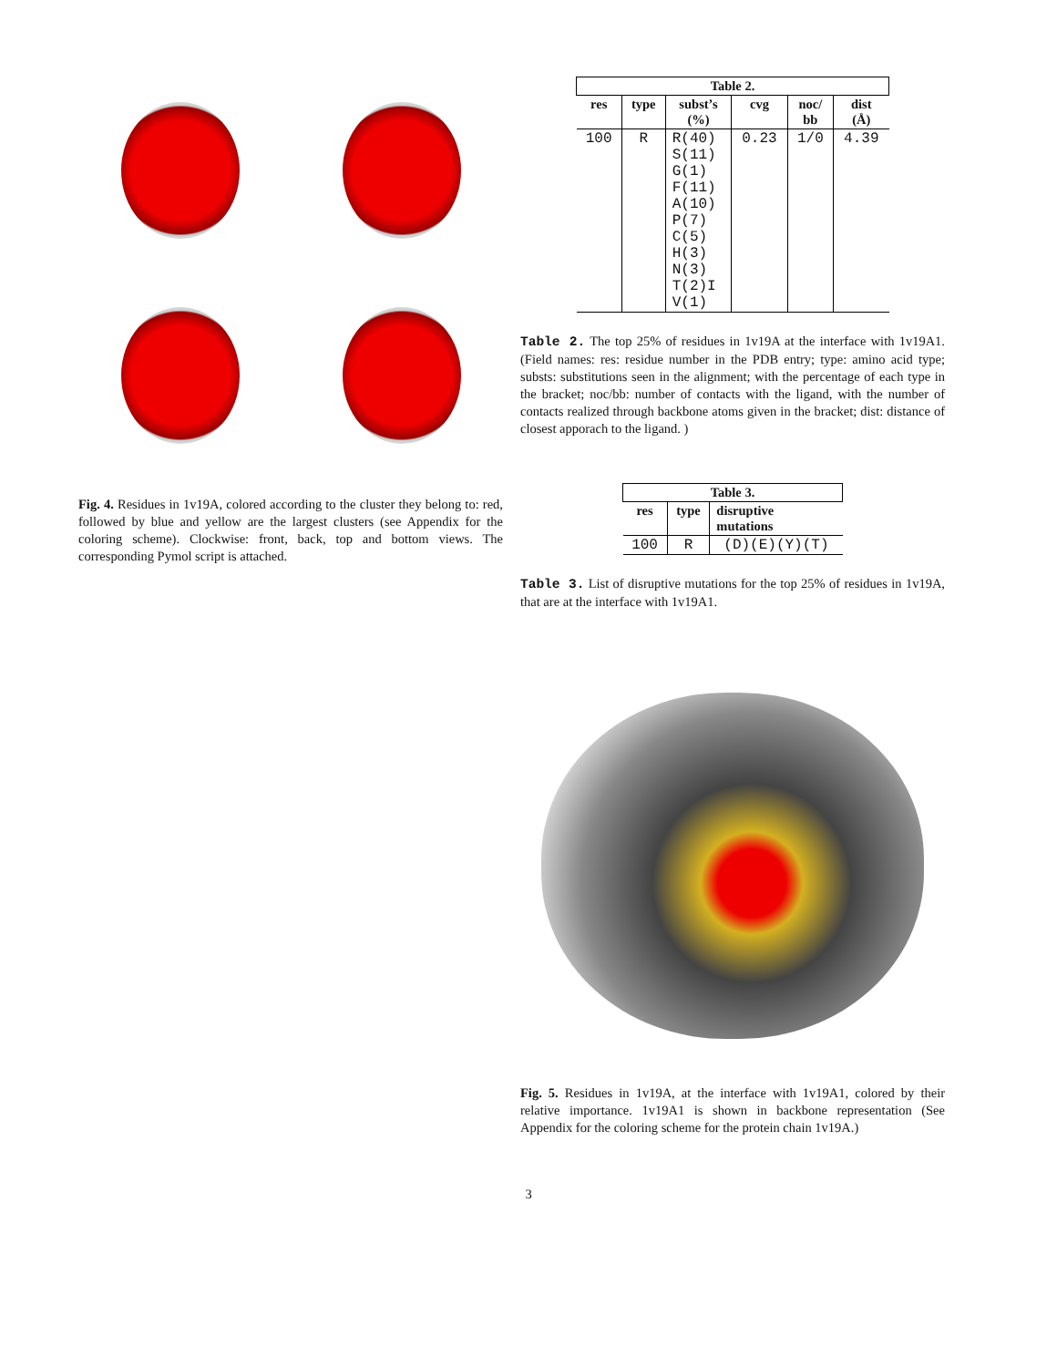Fig. 4. Residues in 1v19A, colored according to the cluster they belong to: red, followed by blue and yellow are the largest clusters (see Appendix for the coloring scheme). Clockwise: front, back, top and bottom views. The corresponding Pymol script is attached.
| Table 2. | | | | | |
| --- | --- | --- | --- | --- | --- |
| res | type | subst’s (%) | cvg | noc/ bb | dist (Å) |
| 100 | R | R(40) S(11) G(1) F(11) A(10) P(7) C(5) H(3) N(3) T(2)I V(1) | 0.23 | 1/0 | 4.39 |
Table 2. The top 25% of residues in 1v19A at the interface with 1v19A1. (Field names: res: residue number in the PDB entry; type: amino acid type; substs: substitutions seen in the alignment; with the percentage of each type in the bracket; noc/bb: number of contacts with the ligand, with the number of contacts realized through backbone atoms given in the bracket; dist: distance of closest apporach to the ligand. )
| Table 3. | | |
| --- | --- | --- |
| res | type | disruptive mutations |
| 100 | R | (D)(E)(Y)(T) |
Table 3. List of disruptive mutations for the top 25% of residues in 1v19A, that are at the interface with 1v19A1.
Fig. 5. Residues in 1v19A, at the interface with 1v19A1, colored by their relative importance. 1v19A1 is shown in backbone representation (See Appendix for the coloring scheme for the protein chain 1v19A.)
3